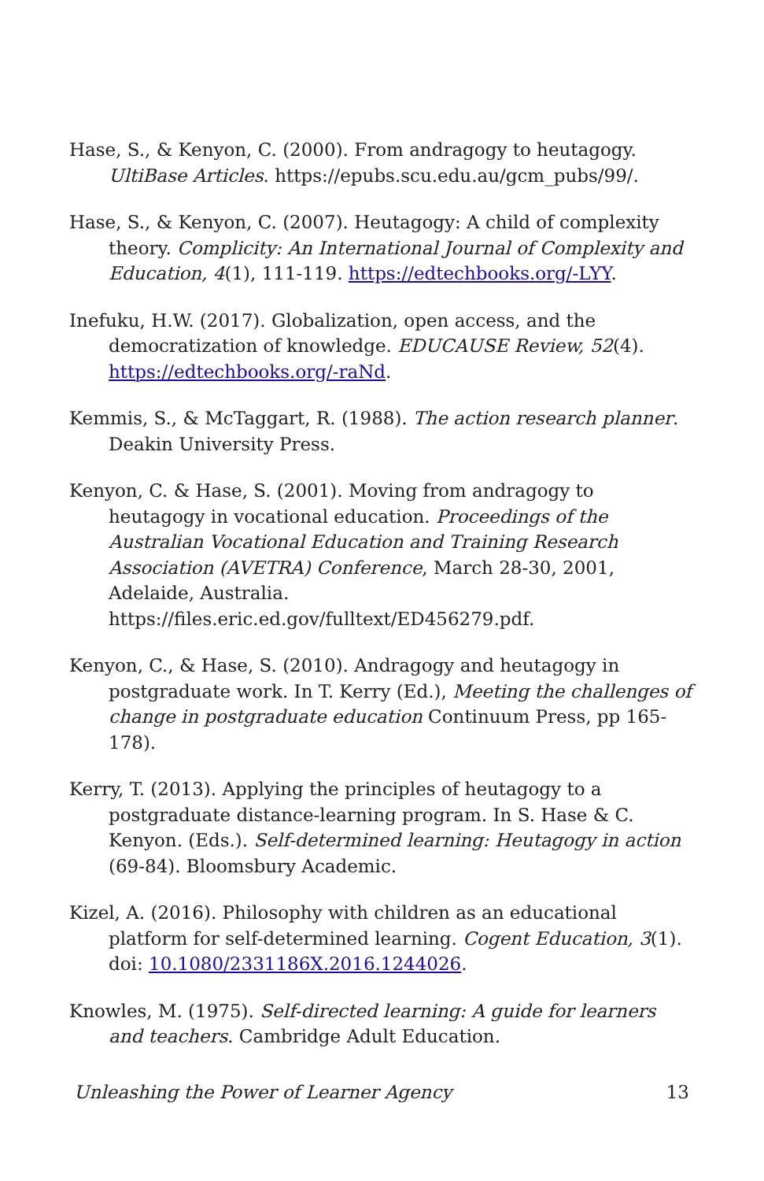Hase, S., & Kenyon, C. (2000). From andragogy to heutagogy. UltiBase Articles. https://epubs.scu.edu.au/gcm_pubs/99/.
Hase, S., & Kenyon, C. (2007). Heutagogy: A child of complexity theory. Complicity: An International Journal of Complexity and Education, 4(1), 111-119. https://edtechbooks.org/-LYY.
Inefuku, H.W. (2017). Globalization, open access, and the democratization of knowledge. EDUCAUSE Review, 52(4). https://edtechbooks.org/-raNd.
Kemmis, S., & McTaggart, R. (1988). The action research planner. Deakin University Press.
Kenyon, C. & Hase, S. (2001). Moving from andragogy to heutagogy in vocational education. Proceedings of the Australian Vocational Education and Training Research Association (AVETRA) Conference, March 28-30, 2001, Adelaide, Australia. https://files.eric.ed.gov/fulltext/ED456279.pdf.
Kenyon, C., & Hase, S. (2010). Andragogy and heutagogy in postgraduate work. In T. Kerry (Ed.), Meeting the challenges of change in postgraduate education Continuum Press, pp 165-178).
Kerry, T. (2013). Applying the principles of heutagogy to a postgraduate distance-learning program. In S. Hase & C. Kenyon. (Eds.). Self-determined learning: Heutagogy in action (69-84). Bloomsbury Academic.
Kizel, A. (2016). Philosophy with children as an educational platform for self-determined learning. Cogent Education, 3(1). doi: 10.1080/2331186X.2016.1244026.
Knowles, M. (1975). Self-directed learning: A guide for learners and teachers. Cambridge Adult Education.
Unleashing the Power of Learner Agency 13